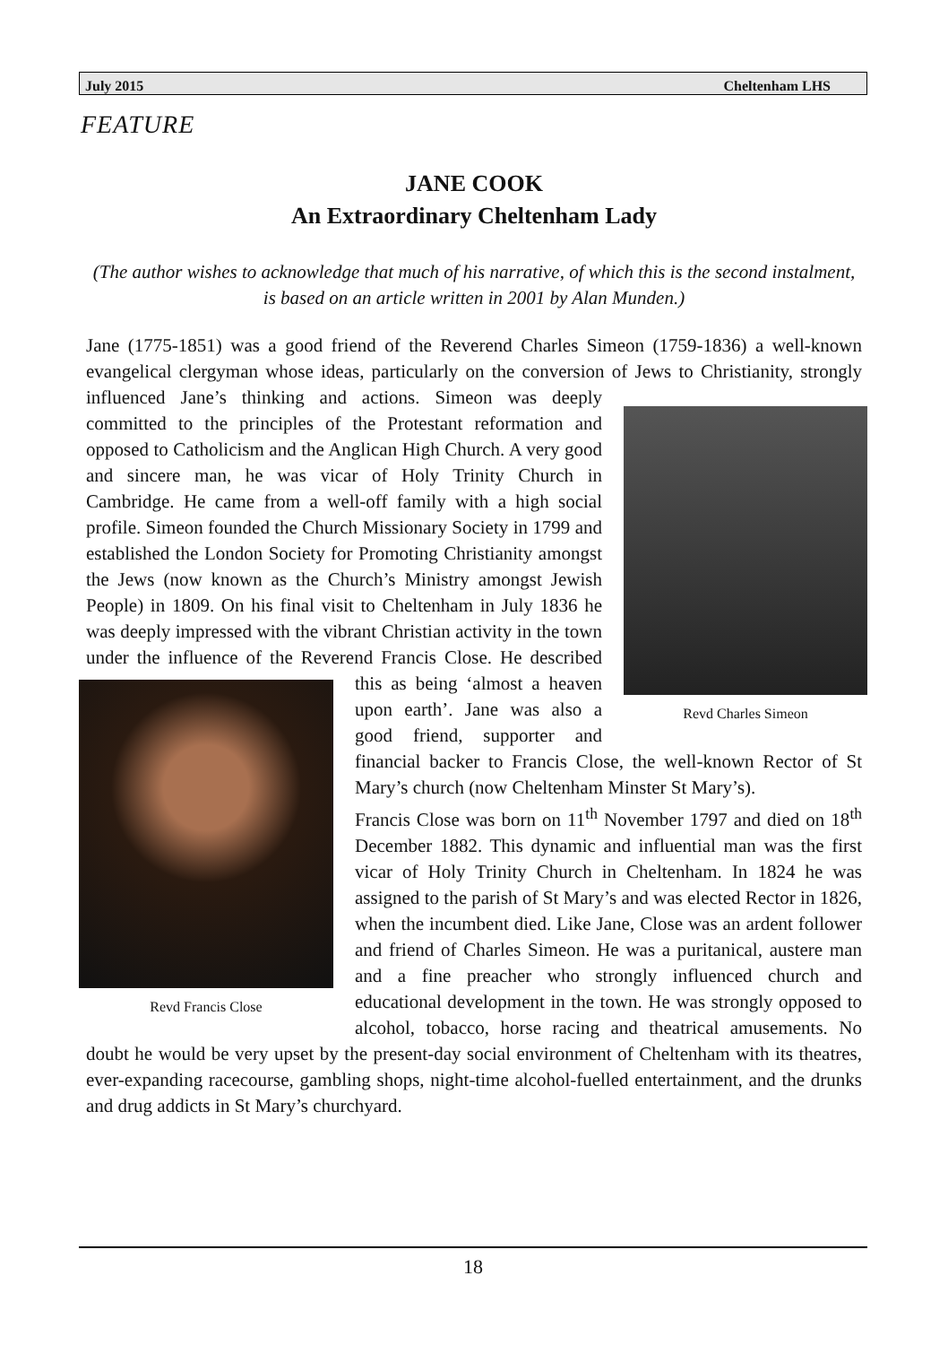July 2015 Cheltenham LHS
FEATURE
JANE COOK
An Extraordinary Cheltenham Lady
(The author wishes to acknowledge that much of his narrative, of which this is the second instalment, is based on an article written in 2001 by Alan Munden.)
Jane (1775-1851) was a good friend of the Reverend Charles Simeon (1759-1836) a well-known evangelical clergyman whose ideas, particularly on the conversion of
Revd Charles Simeon
Jews to Christianity, strongly influenced Jane’s thinking and actions. Simeon was deeply committed to the principles of the Protestant reformation and opposed to Catholicism and the Anglican High Church. A very good and sincere man, he was vicar of Holy Trinity Church in Cambridge. He came from a well-off family with a high social profile. Simeon founded the Church Missionary Society in 1799 and established the London Society for Promoting Christianity amongst the Jews (now known as the Church’s Ministry amongst Jewish People) in 1809. On his final visit to Cheltenham in July 1836 he was deeply impressed with the vibrant Christian activity in the town under the influence of the Reverend Francis Close. He described this as being
Revd Francis Close
‘almost a heaven upon earth’. Jane was also a good friend, supporter and financial backer to Francis Close, the well-known Rector of St Mary’s church (now Cheltenham Minster St Mary’s).
Francis Close was born on 11<sup>th</sup> November 1797 and died on 18<sup>th</sup> December 1882. This dynamic and influential man was the first vicar of Holy Trinity Church in Cheltenham. In 1824 he was assigned to the parish of St Mary’s and was elected Rector in 1826, when the incumbent died. Like Jane, Close was an ardent follower and friend of Charles Simeon. He was a puritanical, austere man and a fine preacher who strongly influenced church and educational development in the town. He was strongly opposed to alcohol, tobacco, horse racing and theatrical amusements. No doubt he would be very upset by the present-day social environment of Cheltenham with its theatres, ever-expanding racecourse, gambling shops, night-time alcohol-fuelled entertainment, and the drunks and drug addicts in St Mary’s churchyard.
18